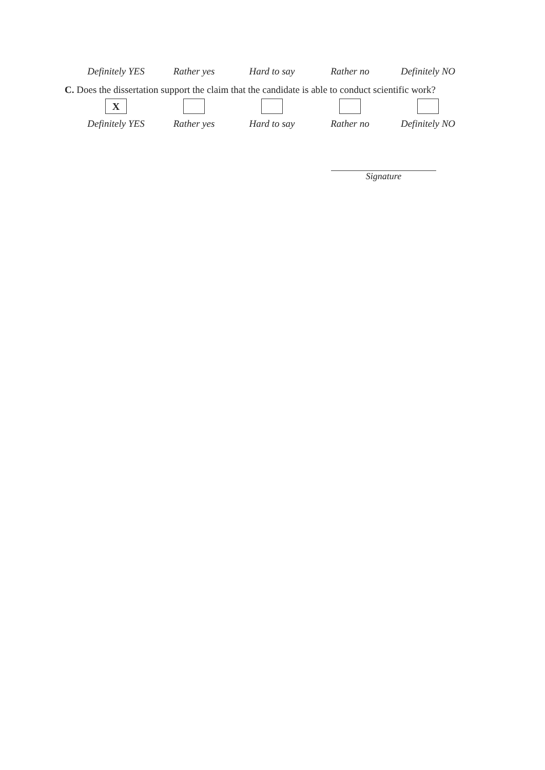Definitely YES Rather yes Hard to say Rather no Definitely NO
C. Does the dissertation support the claim that the candidate is able to conduct scientific work?
X
Definitely YES Rather yes Hard to say Rather no Definitely NO
Signature